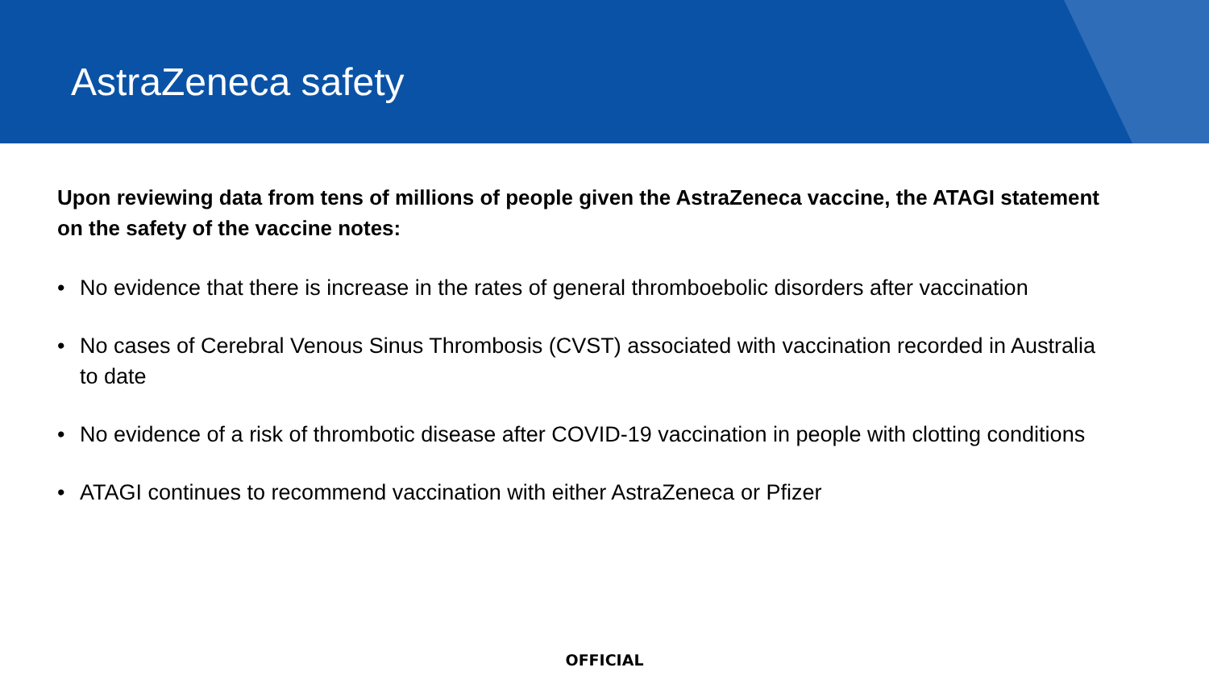AstraZeneca safety
Upon reviewing data from tens of millions of people given the AstraZeneca vaccine, the ATAGI statement on the safety of the vaccine notes:
• No evidence that there is increase in the rates of general thromboebolic disorders after vaccination
• No cases of Cerebral Venous Sinus Thrombosis (CVST) associated with vaccination recorded in Australia to date
• No evidence of a risk of thrombotic disease after COVID-19 vaccination in people with clotting conditions
• ATAGI continues to recommend vaccination with either AstraZeneca or Pfizer
OFFICIAL